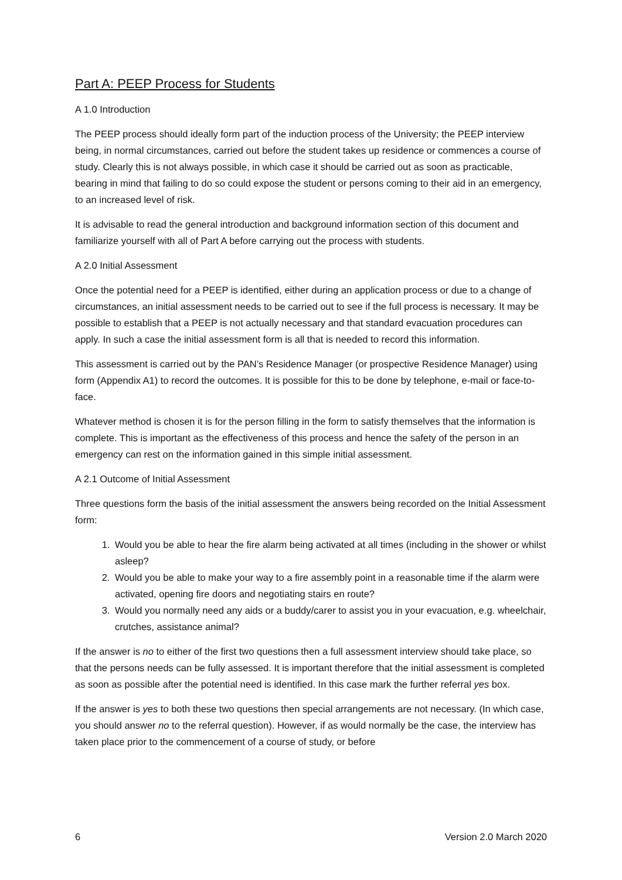Part A: PEEP Process for Students
A 1.0 Introduction
The PEEP process should ideally form part of the induction process of the University; the PEEP interview being, in normal circumstances, carried out before the student takes up residence or commences a course of study. Clearly this is not always possible, in which case it should be carried out as soon as practicable, bearing in mind that failing to do so could expose the student or persons coming to their aid in an emergency, to an increased level of risk.
It is advisable to read the general introduction and background information section of this document and familiarize yourself with all of Part A before carrying out the process with students.
A 2.0 Initial Assessment
Once the potential need for a PEEP is identified, either during an application process or due to a change of circumstances, an initial assessment needs to be carried out to see if the full process is necessary. It may be possible to establish that a PEEP is not actually necessary and that standard evacuation procedures can apply. In such a case the initial assessment form is all that is needed to record this information.
This assessment is carried out by the PAN’s Residence Manager (or prospective Residence Manager) using form (Appendix A1) to record the outcomes. It is possible for this to be done by telephone, e-mail or face-to-face.
Whatever method is chosen it is for the person filling in the form to satisfy themselves that the information is complete. This is important as the effectiveness of this process and hence the safety of the person in an emergency can rest on the information gained in this simple initial assessment.
A 2.1 Outcome of Initial Assessment
Three questions form the basis of the initial assessment the answers being recorded on the Initial Assessment form:
1. Would you be able to hear the fire alarm being activated at all times (including in the shower or whilst asleep?
2. Would you be able to make your way to a fire assembly point in a reasonable time if the alarm were activated, opening fire doors and negotiating stairs en route?
3. Would you normally need any aids or a buddy/carer to assist you in your evacuation, e.g. wheelchair, crutches, assistance animal?
If the answer is no to either of the first two questions then a full assessment interview should take place, so that the persons needs can be fully assessed. It is important therefore that the initial assessment is completed as soon as possible after the potential need is identified. In this case mark the further referral yes box.
If the answer is yes to both these two questions then special arrangements are not necessary. (In which case, you should answer no to the referral question). However, if as would normally be the case, the interview has taken place prior to the commencement of a course of study, or before
6 Version 2.0 March 2020